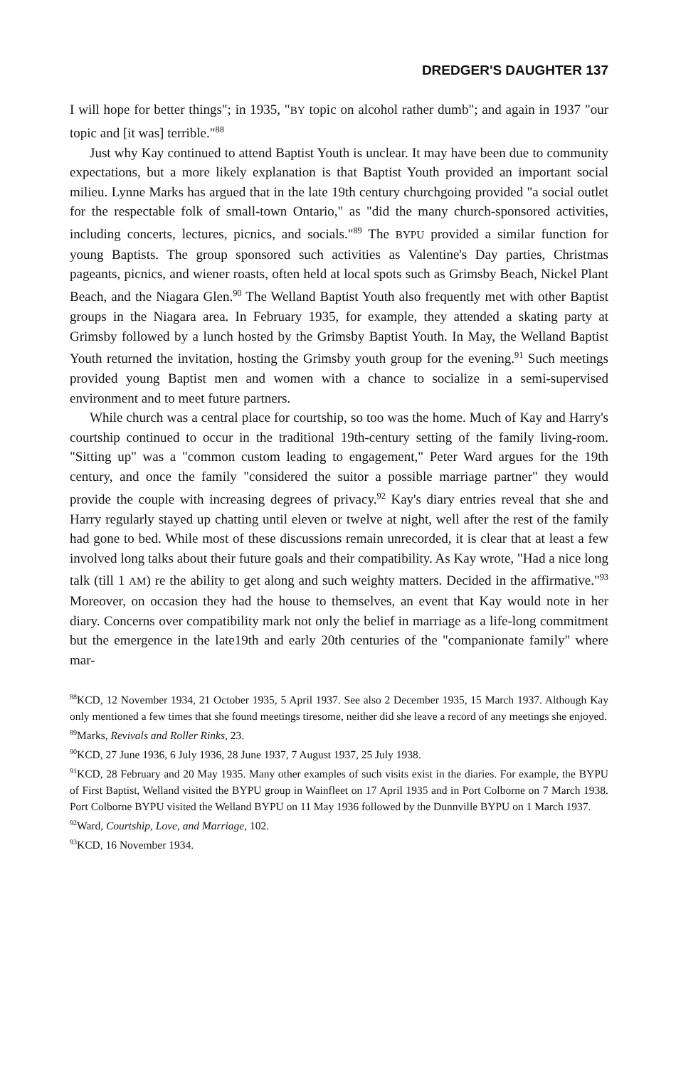DREDGER'S DAUGHTER 137
I will hope for better things"; in 1935, "BY topic on alcohol rather dumb"; and again in 1937 "our topic and [it was] terrible."<sup>88</sup>
Just why Kay continued to attend Baptist Youth is unclear. It may have been due to community expectations, but a more likely explanation is that Baptist Youth provided an important social milieu. Lynne Marks has argued that in the late 19th century churchgoing provided "a social outlet for the respectable folk of small-town Ontario," as "did the many church-sponsored activities, including concerts, lectures, picnics, and socials."<sup>89</sup> The BYPU provided a similar function for young Baptists. The group sponsored such activities as Valentine's Day parties, Christmas pageants, picnics, and wiener roasts, often held at local spots such as Grimsby Beach, Nickel Plant Beach, and the Niagara Glen.<sup>90</sup> The Welland Baptist Youth also frequently met with other Baptist groups in the Niagara area. In February 1935, for example, they attended a skating party at Grimsby followed by a lunch hosted by the Grimsby Baptist Youth. In May, the Welland Baptist Youth returned the invitation, hosting the Grimsby youth group for the evening.<sup>91</sup> Such meetings provided young Baptist men and women with a chance to socialize in a semi-supervised environment and to meet future partners.
While church was a central place for courtship, so too was the home. Much of Kay and Harry's courtship continued to occur in the traditional 19th-century setting of the family living-room. "Sitting up" was a "common custom leading to engagement," Peter Ward argues for the 19th century, and once the family "considered the suitor a possible marriage partner" they would provide the couple with increasing degrees of privacy.<sup>92</sup> Kay's diary entries reveal that she and Harry regularly stayed up chatting until eleven or twelve at night, well after the rest of the family had gone to bed. While most of these discussions remain unrecorded, it is clear that at least a few involved long talks about their future goals and their compatibility. As Kay wrote, "Had a nice long talk (till 1 AM) re the ability to get along and such weighty matters. Decided in the affirmative."<sup>93</sup> Moreover, on occasion they had the house to themselves, an event that Kay would note in her diary. Concerns over compatibility mark not only the belief in marriage as a life-long commitment but the emergence in the late19th and early 20th centuries of the "companionate family" where mar-
<sup>88</sup>KCD, 12 November 1934, 21 October 1935, 5 April 1937. See also 2 December 1935, 15 March 1937. Although Kay only mentioned a few times that she found meetings tiresome, neither did she leave a record of any meetings she enjoyed.
<sup>89</sup> Marks, Revivals and Roller Rinks, 23.
<sup>90</sup>KCD, 27 June 1936, 6 July 1936, 28 June 1937, 7 August 1937, 25 July 1938.
<sup>91</sup>KCD, 28 February and 20 May 1935. Many other examples of such visits exist in the diaries. For example, the BYPU of First Baptist, Welland visited the BYPU group in Wainfleet on 17 April 1935 and in Port Colborne on 7 March 1938. Port Colborne BYPU visited the Welland BYPU on 11 May 1936 followed by the Dunnville BYPU on 1 March 1937.
<sup>92</sup> Ward, Courtship, Love, and Marriage, 102.
<sup>93</sup>KCD, 16 November 1934.